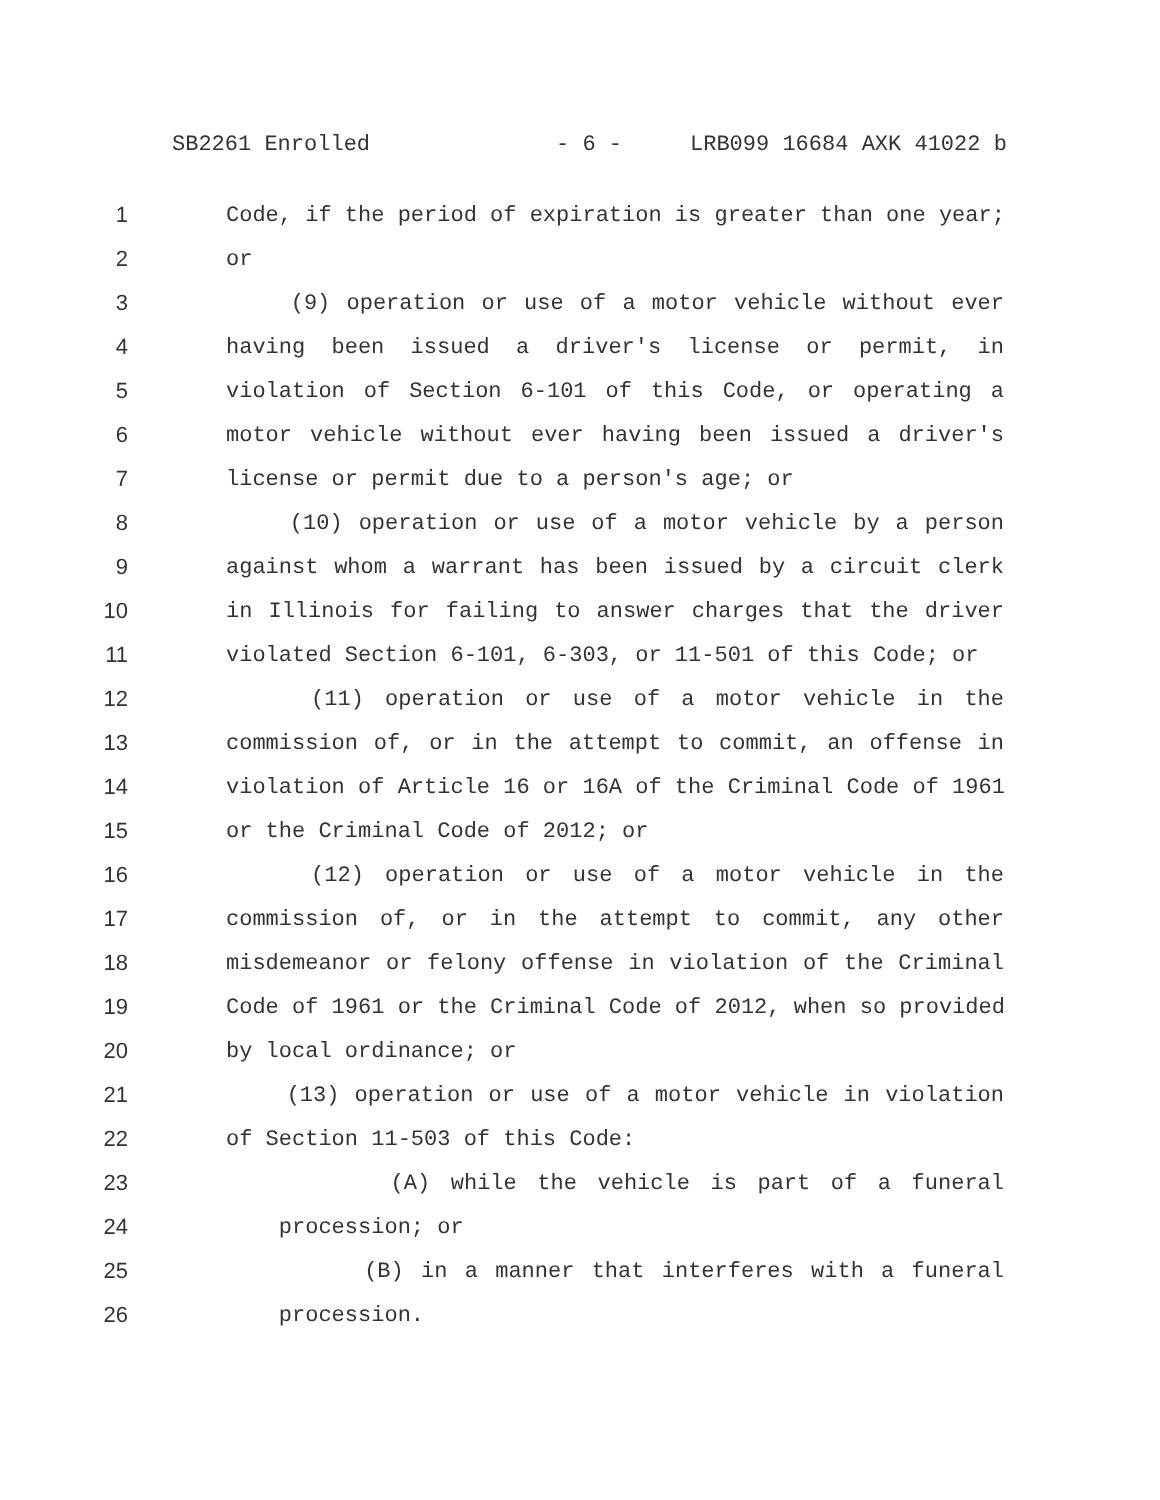SB2261 Enrolled - 6 - LRB099 16684 AXK 41022 b
1 Code, if the period of expiration is greater than one year;
2 or
3 (9) operation or use of a motor vehicle without ever
4 having been issued a driver's license or permit, in
5 violation of Section 6-101 of this Code, or operating a
6 motor vehicle without ever having been issued a driver's
7 license or permit due to a person's age; or
8 (10) operation or use of a motor vehicle by a person
9 against whom a warrant has been issued by a circuit clerk
10 in Illinois for failing to answer charges that the driver
11 violated Section 6-101, 6-303, or 11-501 of this Code; or
12 (11) operation or use of a motor vehicle in the
13 commission of, or in the attempt to commit, an offense in
14 violation of Article 16 or 16A of the Criminal Code of 1961
15 or the Criminal Code of 2012; or
16 (12) operation or use of a motor vehicle in the
17 commission of, or in the attempt to commit, any other
18 misdemeanor or felony offense in violation of the Criminal
19 Code of 1961 or the Criminal Code of 2012, when so provided
20 by local ordinance; or
21 (13) operation or use of a motor vehicle in violation
22 of Section 11-503 of this Code:
23 (A) while the vehicle is part of a funeral
24 procession; or
25 (B) in a manner that interferes with a funeral
26 procession.